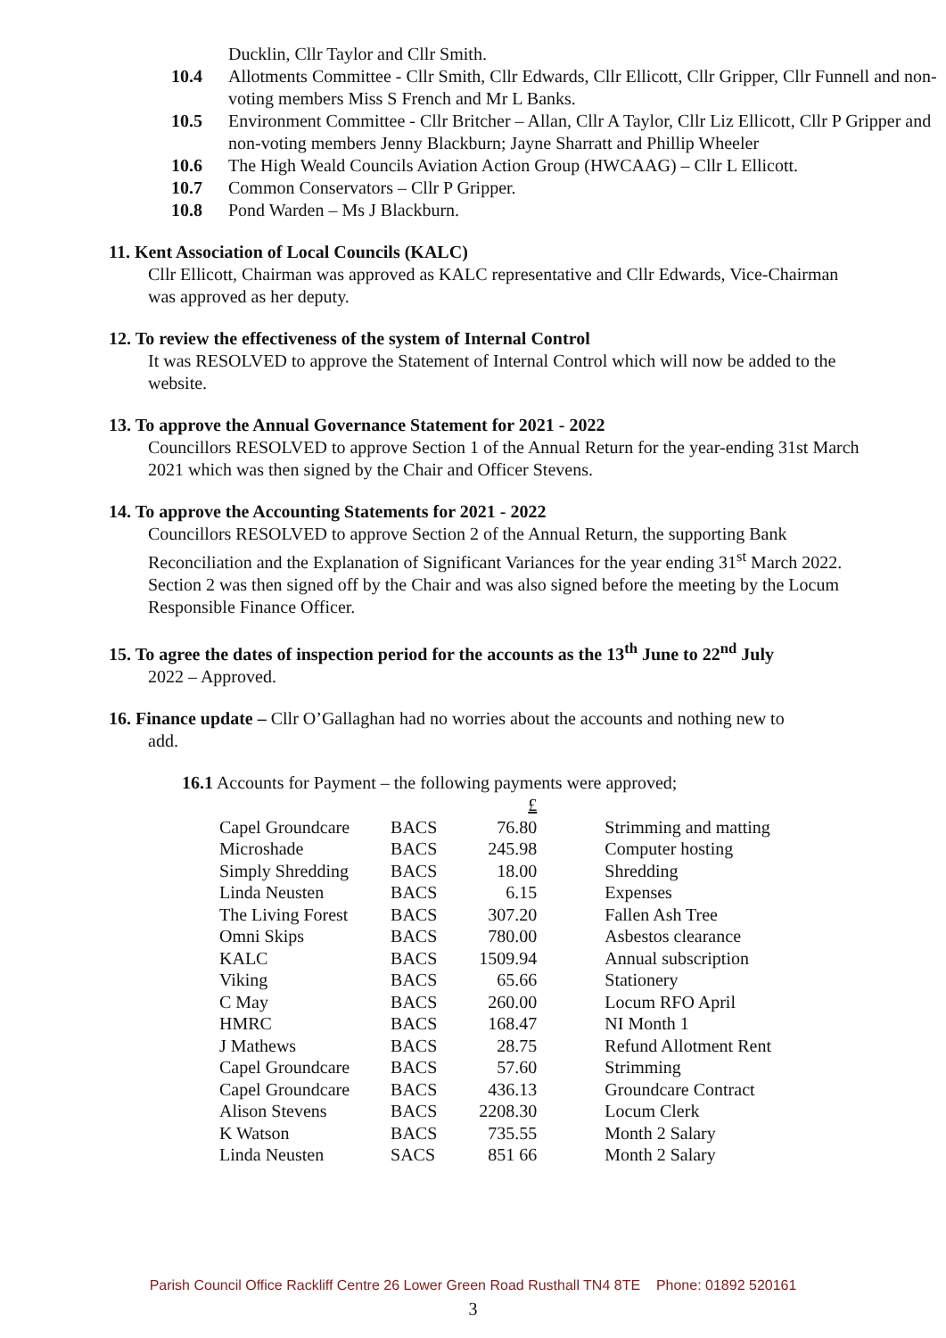Ducklin, Cllr Taylor and Cllr Smith.
10.4 Allotments Committee - Cllr Smith, Cllr Edwards, Cllr Ellicott, Cllr Gripper, Cllr Funnell and non-voting members Miss S French and Mr L Banks.
10.5 Environment Committee - Cllr Britcher – Allan, Cllr A Taylor, Cllr Liz Ellicott, Cllr P Gripper and non-voting members Jenny Blackburn; Jayne Sharratt and Phillip Wheeler
10.6 The High Weald Councils Aviation Action Group (HWCAAG) – Cllr L Ellicott.
10.7 Common Conservators – Cllr P Gripper.
10.8 Pond Warden – Ms J Blackburn.
11. Kent Association of Local Councils (KALC)
Cllr Ellicott, Chairman was approved as KALC representative and Cllr Edwards, Vice-Chairman was approved as her deputy.
12. To review the effectiveness of the system of Internal Control
It was RESOLVED to approve the Statement of Internal Control which will now be added to the website.
13. To approve the Annual Governance Statement for 2021 - 2022
Councillors RESOLVED to approve Section 1 of the Annual Return for the year-ending 31st March 2021 which was then signed by the Chair and Officer Stevens.
14. To approve the Accounting Statements for 2021 - 2022
Councillors RESOLVED to approve Section 2 of the Annual Return, the supporting Bank Reconciliation and the Explanation of Significant Variances for the year ending 31<sup>st</sup> March 2022. Section 2 was then signed off by the Chair and was also signed before the meeting by the Locum Responsible Finance Officer.
15. To agree the dates of inspection period for the accounts as the 13<sup>th</sup> June to 22<sup>nd</sup> July
2022 – Approved.
16. Finance update – Cllr O’Gallaghan had no worries about the accounts and nothing new to
add.
16.1 Accounts for Payment – the following payments were approved;
| | | £ | |
| Capel Groundcare | BACS | 76.80 | Strimming and matting |
| Microshade | BACS | 245.98 | Computer hosting |
| Simply Shredding | BACS | 18.00 | Shredding |
| Linda Neusten | BACS | 6.15 | Expenses |
| The Living Forest | BACS | 307.20 | Fallen Ash Tree |
| Omni Skips | BACS | 780.00 | Asbestos clearance |
| KALC | BACS | 1509.94 | Annual subscription |
| Viking | BACS | 65.66 | Stationery |
| C May | BACS | 260.00 | Locum RFO April |
| HMRC | BACS | 168.47 | NI Month 1 |
| J Mathews | BACS | 28.75 | Refund Allotment Rent |
| Capel Groundcare | BACS | 57.60 | Strimming |
| Capel Groundcare | BACS | 436.13 | Groundcare Contract |
| Alison Stevens | BACS | 2208.30 | Locum Clerk |
| K Watson | BACS | 735.55 | Month 2 Salary |
| Linda Neusten | SACS | 851 66 | Month 2 Salary |
Parish Council Office Rackliff Centre 26 Lower Green Road Rusthall TN4 8TE Phone: 01892 520161
3